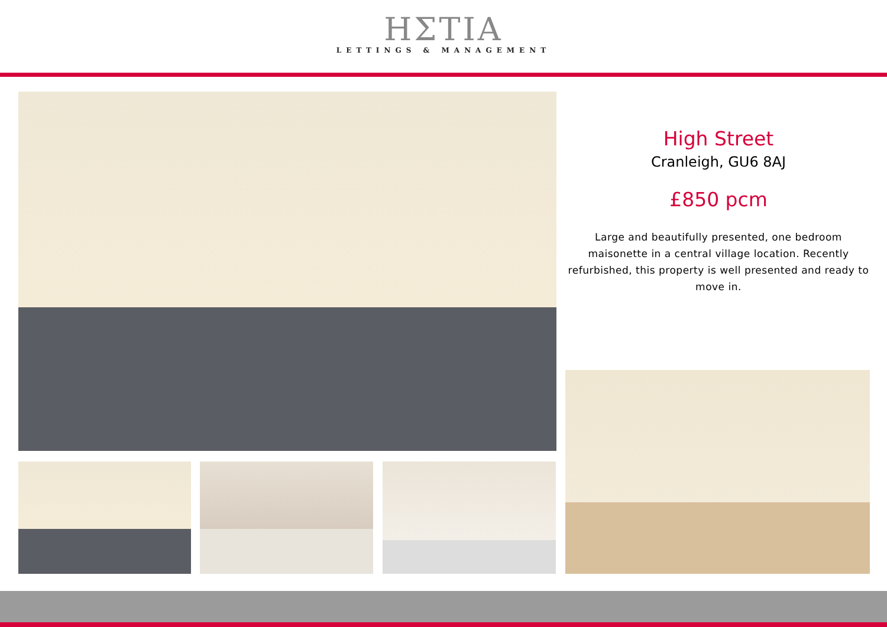HΣTIA
LETTINGS & MANAGEMENT
High Street
Cranleigh, GU6 8AJ
£850 pcm
Large and beautifully presented, one bedroom maisonette in a central village location. Recently refurbished, this property is well presented and ready to move in.